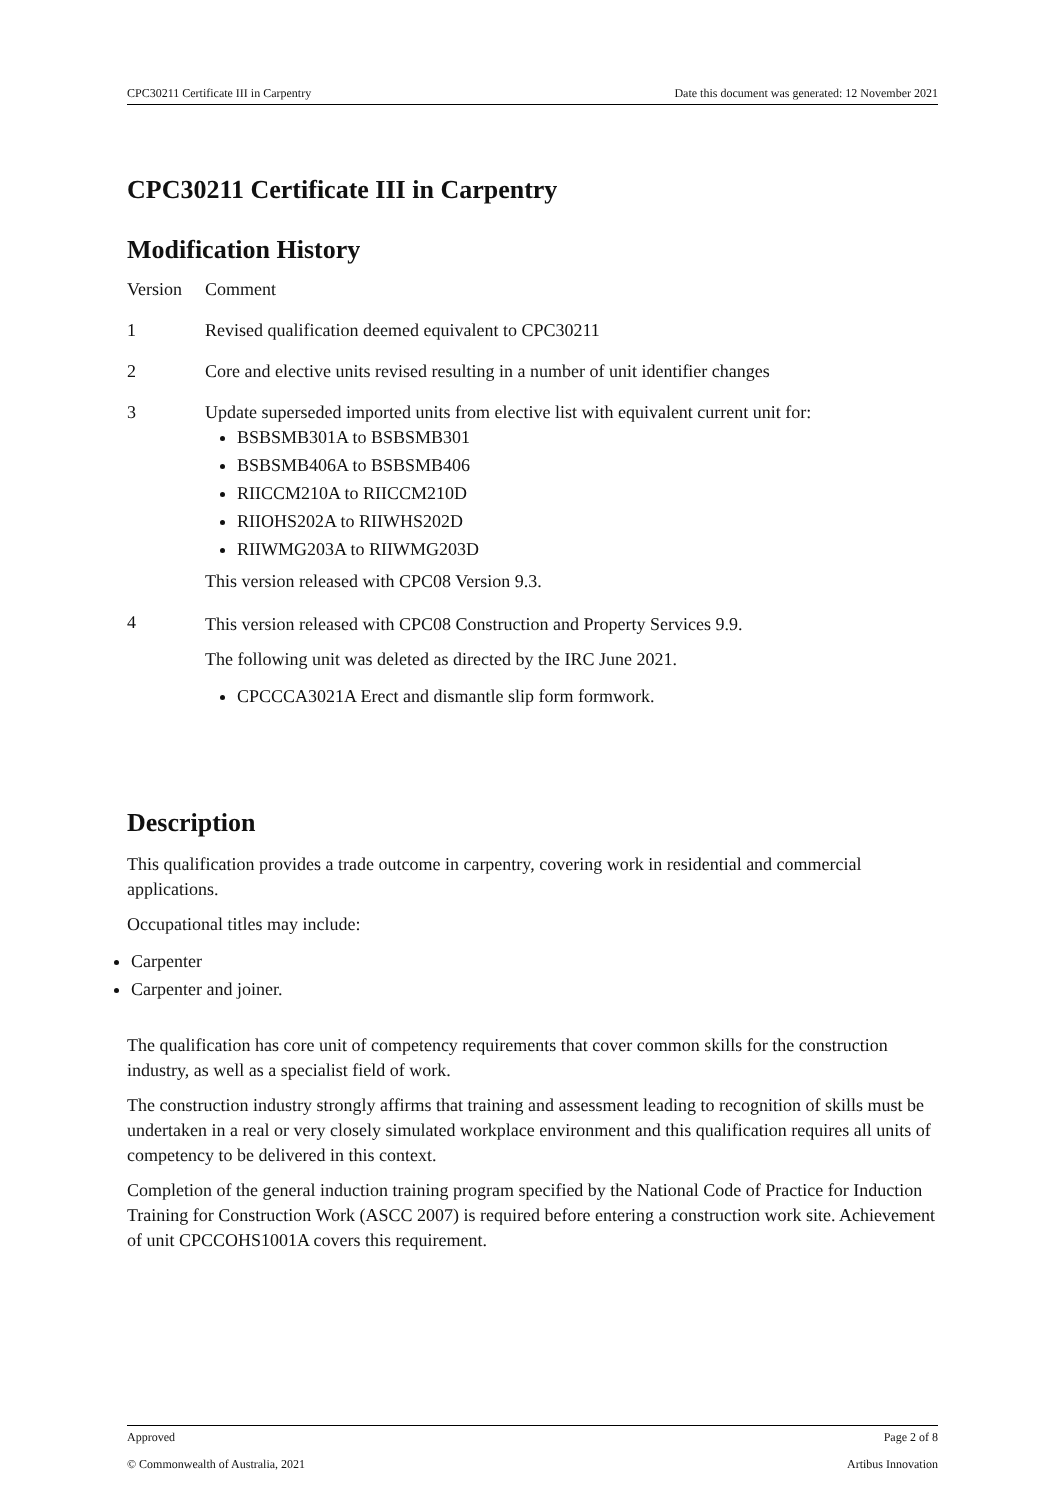CPC30211 Certificate III in Carpentry Date this document was generated: 12 November 2021
CPC30211 Certificate III in Carpentry
Modification History
| Version | Comment |
| --- | --- |
| 1 | Revised qualification deemed equivalent to CPC30211 |
| 2 | Core and elective units revised resulting in a number of unit identifier changes |
| 3 | Update superseded imported units from elective list with equivalent current unit for: BSBSMB301A to BSBSMB301 BSBSMB406A to BSBSMB406 RIICCM210A to RIICCM210D RIIOHS202A to RIIWHS202D RIIWMG203A to RIIWMG203D This version released with CPC08 Version 9.3. |
| 4 | This version released with CPC08 Construction and Property Services 9.9. The following unit was deleted as directed by the IRC June 2021. CPCCCA3021A Erect and dismantle slip form formwork. |
Description
This qualification provides a trade outcome in carpentry, covering work in residential and commercial applications.
Occupational titles may include:
Carpenter
Carpenter and joiner.
The qualification has core unit of competency requirements that cover common skills for the construction industry, as well as a specialist field of work.
The construction industry strongly affirms that training and assessment leading to recognition of skills must be undertaken in a real or very closely simulated workplace environment and this qualification requires all units of competency to be delivered in this context.
Completion of the general induction training program specified by the National Code of Practice for Induction Training for Construction Work (ASCC 2007) is required before entering a construction work site. Achievement of unit CPCCOHS1001A covers this requirement.
Approved Page 2 of 8
© Commonwealth of Australia, 2021 Artibus Innovation